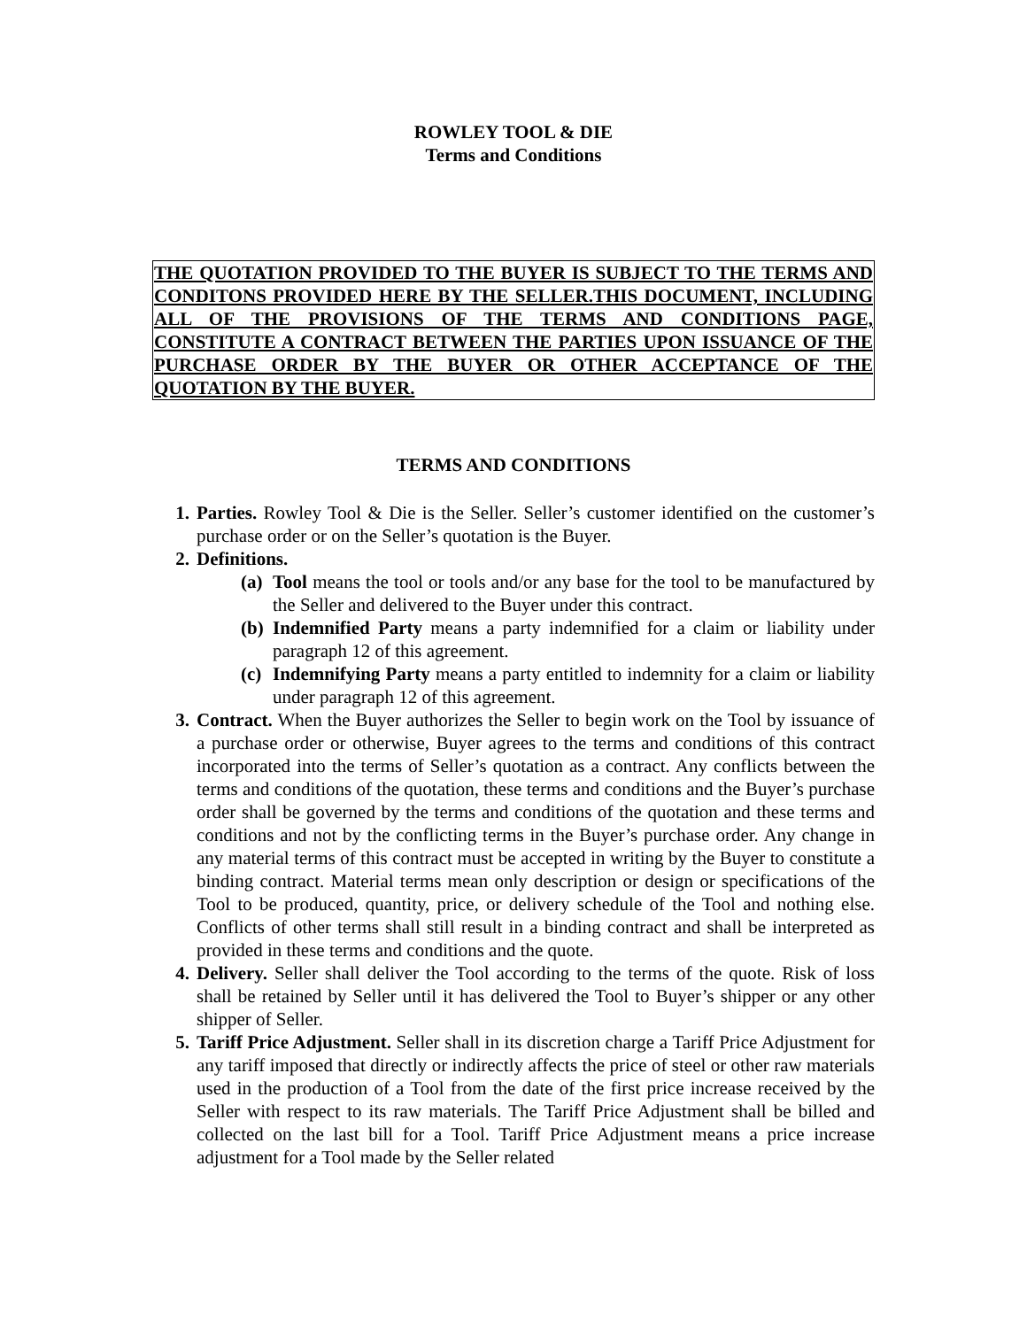ROWLEY TOOL & DIE
Terms and Conditions
THE QUOTATION PROVIDED TO THE BUYER IS SUBJECT TO THE TERMS AND CONDITONS PROVIDED HERE BY THE SELLER.THIS DOCUMENT, INCLUDING ALL OF THE PROVISIONS OF THE TERMS AND CONDITIONS PAGE, CONSTITUTE A CONTRACT BETWEEN THE PARTIES UPON ISSUANCE OF THE PURCHASE ORDER BY THE BUYER OR OTHER ACCEPTANCE OF THE QUOTATION BY THE BUYER.
TERMS AND CONDITIONS
1. Parties. Rowley Tool & Die is the Seller. Seller’s customer identified on the customer’s purchase order or on the Seller’s quotation is the Buyer.
2. Definitions.
(a)
Tool means the tool or tools and/or any base for the tool to be manufactured by the Seller and delivered to the Buyer under this contract.
(b)
Indemnified Party means a party indemnified for a claim or liability under paragraph 12 of this agreement.
(c)
Indemnifying Party means a party entitled to indemnity for a claim or liability under paragraph 12 of this agreement.
3. Contract. When the Buyer authorizes the Seller to begin work on the Tool by issuance of a purchase order or otherwise, Buyer agrees to the terms and conditions of this contract incorporated into the terms of Seller’s quotation as a contract. Any conflicts between the terms and conditions of the quotation, these terms and conditions and the Buyer’s purchase order shall be governed by the terms and conditions of the quotation and these terms and conditions and not by the conflicting terms in the Buyer’s purchase order. Any change in any material terms of this contract must be accepted in writing by the Buyer to constitute a binding contract. Material terms mean only description or design or specifications of the Tool to be produced, quantity, price, or delivery schedule of the Tool and nothing else. Conflicts of other terms shall still result in a binding contract and shall be interpreted as provided in these terms and conditions and the quote.
4. Delivery. Seller shall deliver the Tool according to the terms of the quote. Risk of loss shall be retained by Seller until it has delivered the Tool to Buyer’s shipper or any other shipper of Seller.
5. Tariff Price Adjustment. Seller shall in its discretion charge a Tariff Price Adjustment for any tariff imposed that directly or indirectly affects the price of steel or other raw materials used in the production of a Tool from the date of the first price increase received by the Seller with respect to its raw materials. The Tariff Price Adjustment shall be billed and collected on the last bill for a Tool. Tariff Price Adjustment means a price increase adjustment for a Tool made by the Seller related